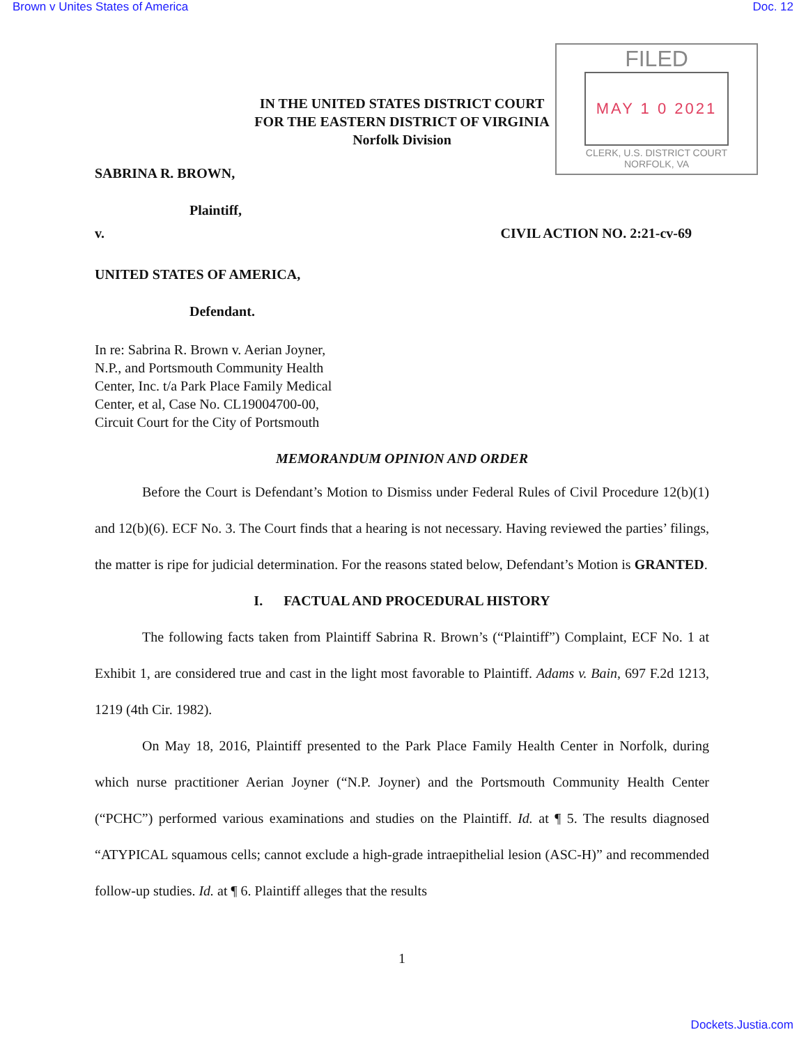Brown v Unites States of America Doc. 12
FILED
MAY 1 0 2021
CLERK, U.S. DISTRICT COURT
NORFOLK, VA
IN THE UNITED STATES DISTRICT COURT
FOR THE EASTERN DISTRICT OF VIRGINIA
Norfolk Division
SABRINA R. BROWN,
Plaintiff,
v. CIVIL ACTION NO. 2:21-cv-69
UNITED STATES OF AMERICA,
Defendant.
In re: Sabrina R. Brown v. Aerian Joyner,
N.P., and Portsmouth Community Health
Center, Inc. t/a Park Place Family Medical
Center, et al, Case No. CL19004700-00,
Circuit Court for the City of Portsmouth
MEMORANDUM OPINION AND ORDER
Before the Court is Defendant’s Motion to Dismiss under Federal Rules of Civil Procedure 12(b)(1) and 12(b)(6). ECF No. 3. The Court finds that a hearing is not necessary. Having reviewed the parties’ filings, the matter is ripe for judicial determination. For the reasons stated below, Defendant’s Motion is GRANTED.
I. FACTUAL AND PROCEDURAL HISTORY
The following facts taken from Plaintiff Sabrina R. Brown’s (“Plaintiff”) Complaint, ECF No. 1 at Exhibit 1, are considered true and cast in the light most favorable to Plaintiff. Adams v. Bain, 697 F.2d 1213, 1219 (4th Cir. 1982).
On May 18, 2016, Plaintiff presented to the Park Place Family Health Center in Norfolk, during which nurse practitioner Aerian Joyner (“N.P. Joyner) and the Portsmouth Community Health Center (“PCHC”) performed various examinations and studies on the Plaintiff. Id. at ¶ 5. The results diagnosed “ATYPICAL squamous cells; cannot exclude a high-grade intraepithelial lesion (ASC-H)” and recommended follow-up studies. Id. at ¶ 6. Plaintiff alleges that the results
1
Dockets.Justia.com